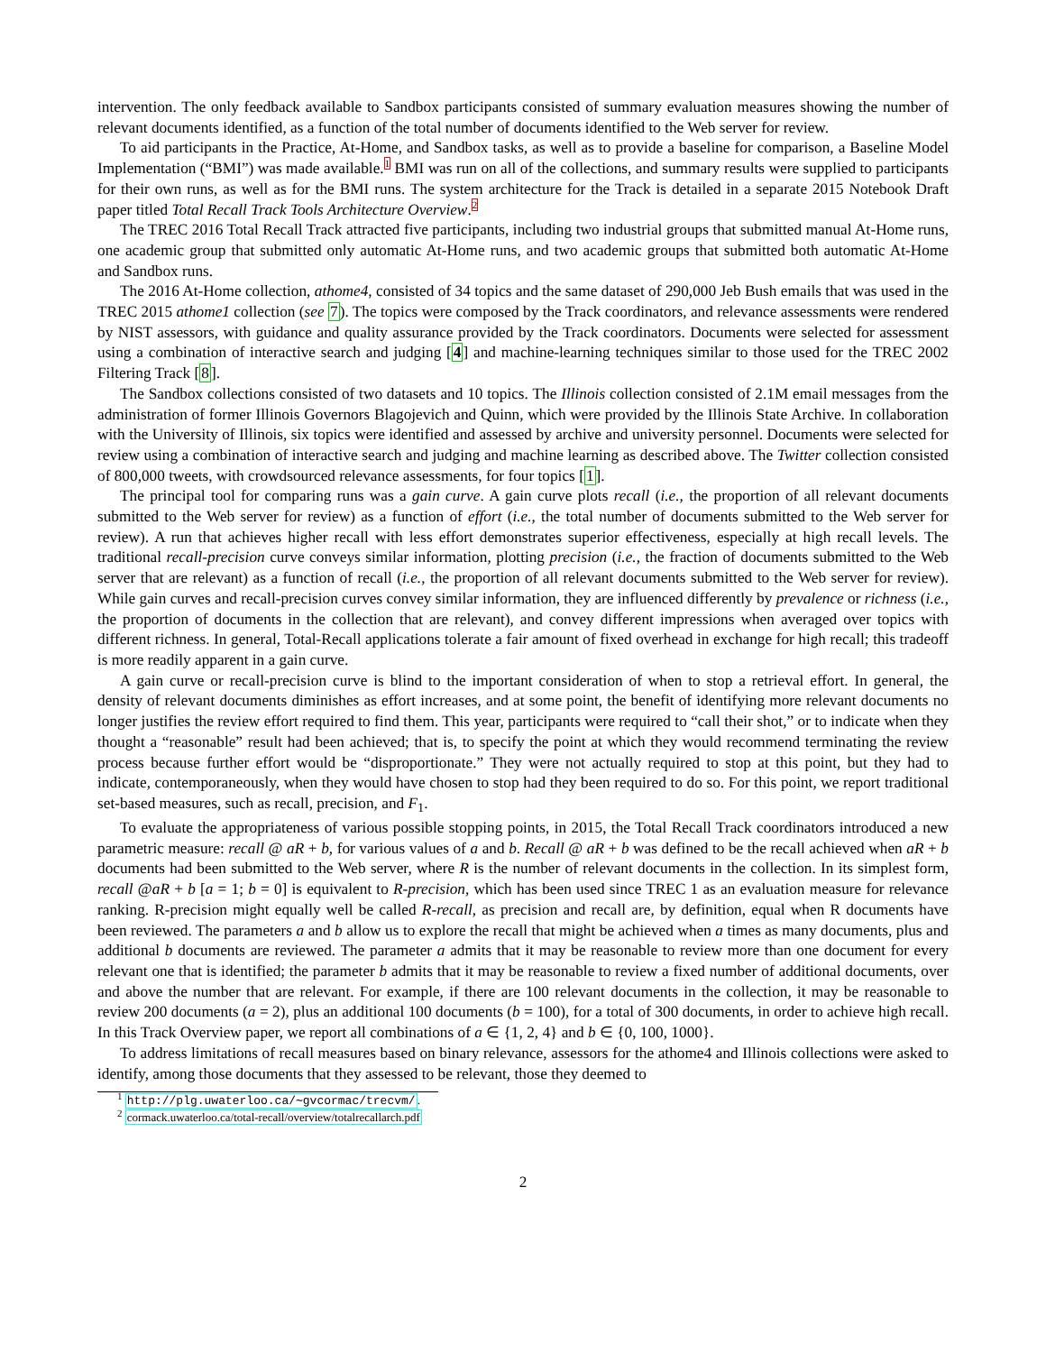intervention. The only feedback available to Sandbox participants consisted of summary evaluation measures showing the number of relevant documents identified, as a function of the total number of documents identified to the Web server for review.
To aid participants in the Practice, At-Home, and Sandbox tasks, as well as to provide a baseline for comparison, a Baseline Model Implementation (“BMI”) was made available.<sup>1</sup> BMI was run on all of the collections, and summary results were supplied to participants for their own runs, as well as for the BMI runs. The system architecture for the Track is detailed in a separate 2015 Notebook Draft paper titled Total Recall Track Tools Architecture Overview.<sup>2</sup>
The TREC 2016 Total Recall Track attracted five participants, including two industrial groups that submitted manual At-Home runs, one academic group that submitted only automatic At-Home runs, and two academic groups that submitted both automatic At-Home and Sandbox runs.
The 2016 At-Home collection, athome4, consisted of 34 topics and the same dataset of 290,000 Jeb Bush emails that was used in the TREC 2015 athome1 collection (see 7). The topics were composed by the Track coordinators, and relevance assessments were rendered by NIST assessors, with guidance and quality assurance provided by the Track coordinators. Documents were selected for assessment using a combination of interactive search and judging [4] and machine-learning techniques similar to those used for the TREC 2002 Filtering Track [8].
The Sandbox collections consisted of two datasets and 10 topics. The Illinois collection consisted of 2.1M email messages from the administration of former Illinois Governors Blagojevich and Quinn, which were provided by the Illinois State Archive. In collaboration with the University of Illinois, six topics were identified and assessed by archive and university personnel. Documents were selected for review using a combination of interactive search and judging and machine learning as described above. The Twitter collection consisted of 800,000 tweets, with crowdsourced relevance assessments, for four topics [1].
The principal tool for comparing runs was a gain curve. A gain curve plots recall (i.e., the proportion of all relevant documents submitted to the Web server for review) as a function of effort (i.e., the total number of documents submitted to the Web server for review). A run that achieves higher recall with less effort demonstrates superior effectiveness, especially at high recall levels. The traditional recall-precision curve conveys similar information, plotting precision (i.e., the fraction of documents submitted to the Web server that are relevant) as a function of recall (i.e., the proportion of all relevant documents submitted to the Web server for review). While gain curves and recall-precision curves convey similar information, they are influenced differently by prevalence or richness (i.e., the proportion of documents in the collection that are relevant), and convey different impressions when averaged over topics with different richness. In general, Total-Recall applications tolerate a fair amount of fixed overhead in exchange for high recall; this tradeoff is more readily apparent in a gain curve.
A gain curve or recall-precision curve is blind to the important consideration of when to stop a retrieval effort. In general, the density of relevant documents diminishes as effort increases, and at some point, the benefit of identifying more relevant documents no longer justifies the review effort required to find them. This year, participants were required to “call their shot,” or to indicate when they thought a “reasonable” result had been achieved; that is, to specify the point at which they would recommend terminating the review process because further effort would be “disproportionate.” They were not actually required to stop at this point, but they had to indicate, contemporaneously, when they would have chosen to stop had they been required to do so. For this point, we report traditional set-based measures, such as recall, precision, and F<sub>1</sub>.
To evaluate the appropriateness of various possible stopping points, in 2015, the Total Recall Track coordinators introduced a new parametric measure: recall @ aR + b, for various values of a and b. Recall @ aR + b was defined to be the recall achieved when aR + b documents had been submitted to the Web server, where R is the number of relevant documents in the collection. In its simplest form, recall @aR + b [a = 1; b = 0] is equivalent to R-precision, which has been used since TREC 1 as an evaluation measure for relevance ranking. R-precision might equally well be called R-recall, as precision and recall are, by definition, equal when R documents have been reviewed. The parameters a and b allow us to explore the recall that might be achieved when a times as many documents, plus and additional b documents are reviewed. The parameter a admits that it may be reasonable to review more than one document for every relevant one that is identified; the parameter b admits that it may be reasonable to review a fixed number of additional documents, over and above the number that are relevant. For example, if there are 100 relevant documents in the collection, it may be reasonable to review 200 documents (a = 2), plus an additional 100 documents (b = 100), for a total of 300 documents, in order to achieve high recall. In this Track Overview paper, we report all combinations of a ∈ {1, 2, 4} and b ∈ {0, 100, 1000}.
To address limitations of recall measures based on binary relevance, assessors for the athome4 and Illinois collections were asked to identify, among those documents that they assessed to be relevant, those they deemed to
<sup>1</sup> http://plg.uwaterloo.ca/∼gvcormac/trecvm/.
<sup>2</sup> cormack.uwaterloo.ca/total-recall/overview/totalrecallarch.pdf
2